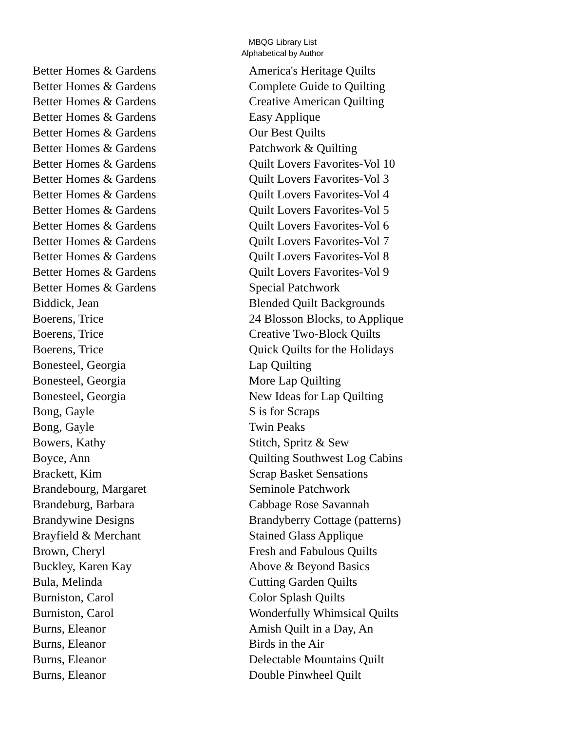MBQG Library List
Alphabetical by Author
| Better Homes & Gardens | America's Heritage Quilts |
| Better Homes & Gardens | Complete Guide to Quilting |
| Better Homes & Gardens | Creative American Quilting |
| Better Homes & Gardens | Easy Applique |
| Better Homes & Gardens | Our Best Quilts |
| Better Homes & Gardens | Patchwork & Quilting |
| Better Homes & Gardens | Quilt Lovers Favorites-Vol 10 |
| Better Homes & Gardens | Quilt Lovers Favorites-Vol 3 |
| Better Homes & Gardens | Quilt Lovers Favorites-Vol 4 |
| Better Homes & Gardens | Quilt Lovers Favorites-Vol 5 |
| Better Homes & Gardens | Quilt Lovers Favorites-Vol 6 |
| Better Homes & Gardens | Quilt Lovers Favorites-Vol 7 |
| Better Homes & Gardens | Quilt Lovers Favorites-Vol 8 |
| Better Homes & Gardens | Quilt Lovers Favorites-Vol 9 |
| Better Homes & Gardens | Special Patchwork |
| Biddick, Jean | Blended Quilt Backgrounds |
| Boerens, Trice | 24 Blosson Blocks, to Applique |
| Boerens, Trice | Creative Two-Block Quilts |
| Boerens, Trice | Quick Quilts for the Holidays |
| Bonesteel, Georgia | Lap Quilting |
| Bonesteel, Georgia | More Lap Quilting |
| Bonesteel, Georgia | New Ideas for Lap Quilting |
| Bong, Gayle | S is for Scraps |
| Bong, Gayle | Twin Peaks |
| Bowers, Kathy | Stitch, Spritz & Sew |
| Boyce, Ann | Quilting Southwest Log Cabins |
| Brackett, Kim | Scrap Basket Sensations |
| Brandebourg, Margaret | Seminole Patchwork |
| Brandeburg, Barbara | Cabbage Rose Savannah |
| Brandywine Designs | Brandyberry Cottage (patterns) |
| Brayfield & Merchant | Stained Glass Applique |
| Brown, Cheryl | Fresh and Fabulous Quilts |
| Buckley, Karen Kay | Above & Beyond Basics |
| Bula, Melinda | Cutting Garden Quilts |
| Burniston, Carol | Color Splash Quilts |
| Burniston, Carol | Wonderfully Whimsical Quilts |
| Burns, Eleanor | Amish Quilt in a Day, An |
| Burns, Eleanor | Birds in the Air |
| Burns, Eleanor | Delectable Mountains Quilt |
| Burns, Eleanor | Double Pinwheel Quilt |